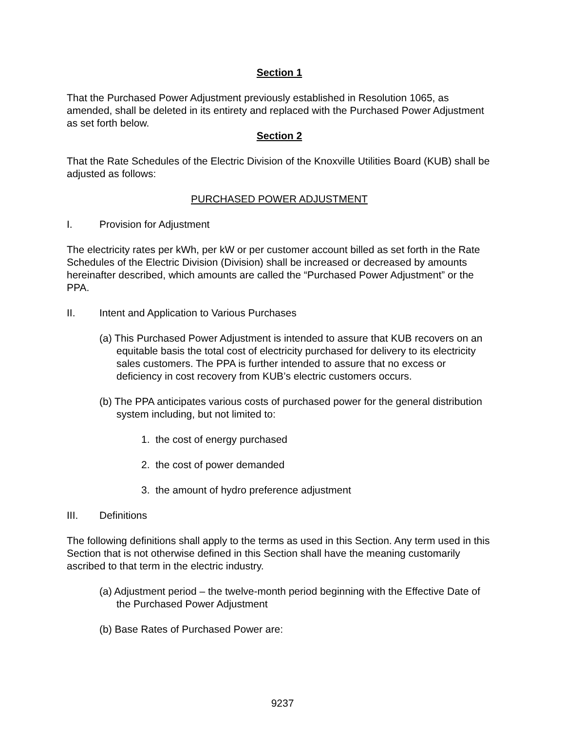Section 1
That the Purchased Power Adjustment previously established in Resolution 1065, as amended, shall be deleted in its entirety and replaced with the Purchased Power Adjustment as set forth below.
Section 2
That the Rate Schedules of the Electric Division of the Knoxville Utilities Board (KUB) shall be adjusted as follows:
PURCHASED POWER ADJUSTMENT
I. Provision for Adjustment
The electricity rates per kWh, per kW or per customer account billed as set forth in the Rate Schedules of the Electric Division (Division) shall be increased or decreased by amounts hereinafter described, which amounts are called the “Purchased Power Adjustment” or the PPA.
II. Intent and Application to Various Purchases
(a) This Purchased Power Adjustment is intended to assure that KUB recovers on an equitable basis the total cost of electricity purchased for delivery to its electricity sales customers. The PPA is further intended to assure that no excess or deficiency in cost recovery from KUB’s electric customers occurs.
(b) The PPA anticipates various costs of purchased power for the general distribution system including, but not limited to:
1. the cost of energy purchased
2. the cost of power demanded
3. the amount of hydro preference adjustment
III. Definitions
The following definitions shall apply to the terms as used in this Section. Any term used in this Section that is not otherwise defined in this Section shall have the meaning customarily ascribed to that term in the electric industry.
(a) Adjustment period – the twelve-month period beginning with the Effective Date of the Purchased Power Adjustment
(b) Base Rates of Purchased Power are:
9237